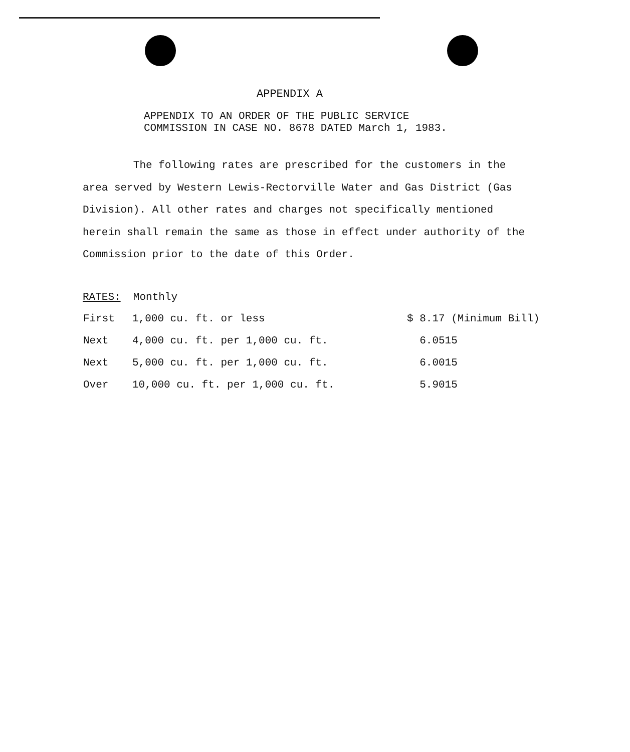APPENDIX A
APPENDIX TO AN ORDER OF THE PUBLIC SERVICE COMMISSION IN CASE NO. 8678 DATED March 1, 1983.
The following rates are prescribed for the customers in the area served by Western Lewis-Rectorville Water and Gas District (Gas Division). All other rates and charges not specifically mentioned herein shall remain the same as those in effect under authority of the Commission prior to the date of this Order.
RATES: Monthly
| First | 1,000 cu. ft. or less | $ 8.17 (Minimum Bill) |
| Next | 4,000 cu. ft. per 1,000 cu. ft. | 6.0515 |
| Next | 5,000 cu. ft. per 1,000 cu. ft. | 6.0015 |
| Over | 10,000 cu. ft. per 1,000 cu. ft. | 5.9015 |